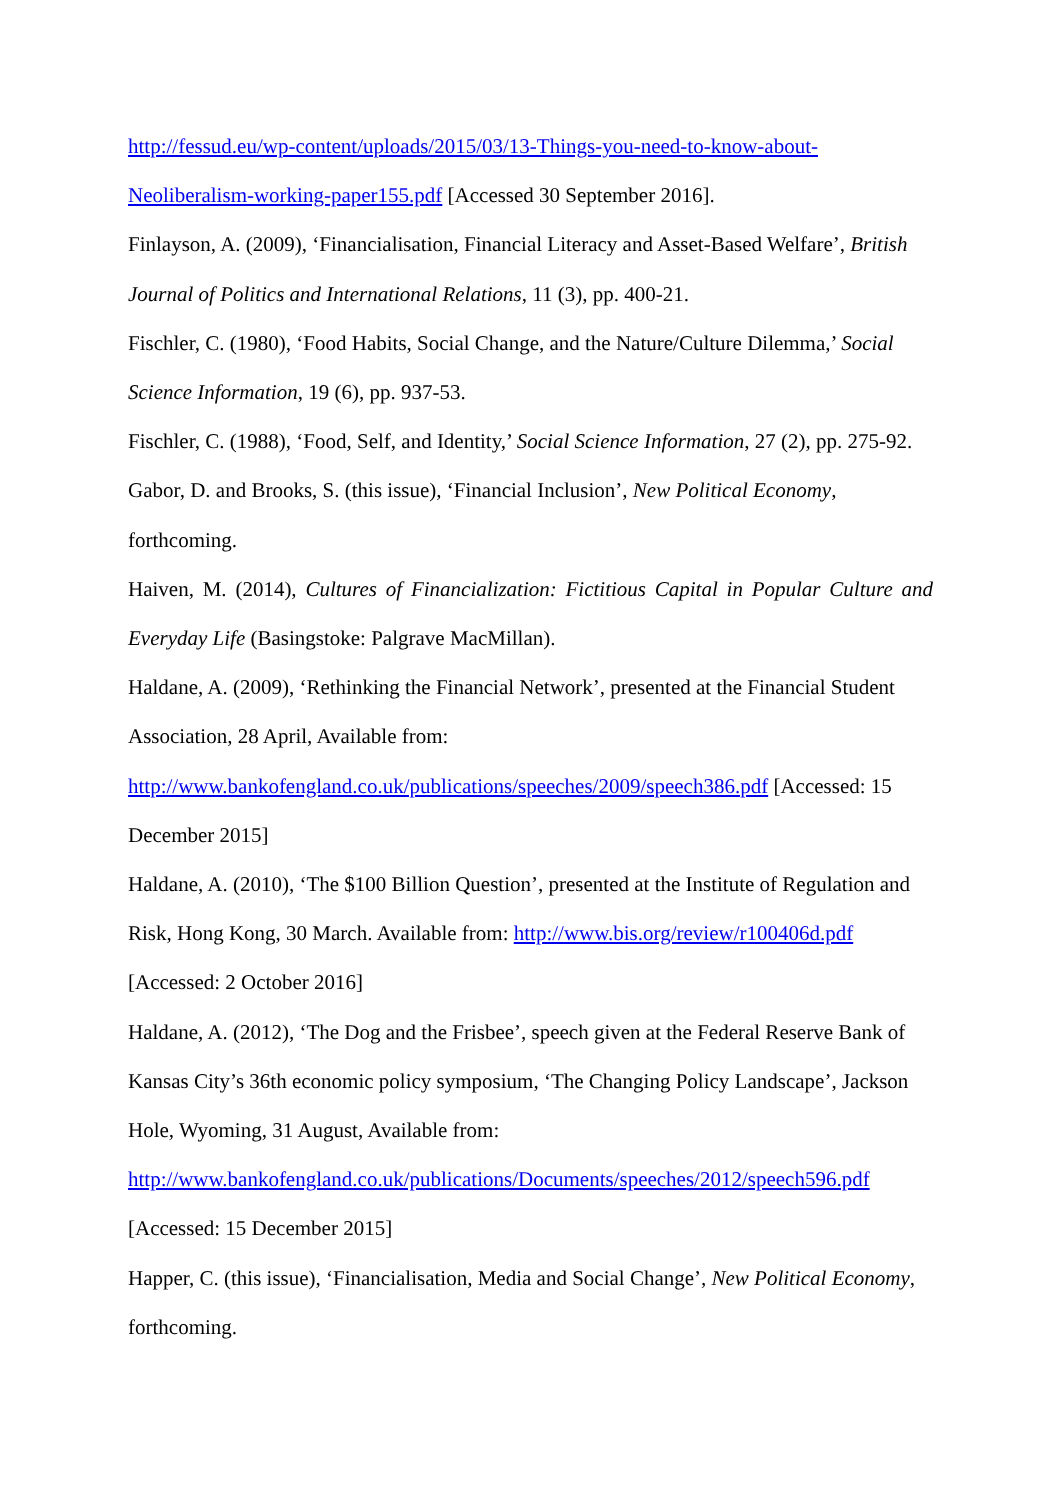http://fessud.eu/wp-content/uploads/2015/03/13-Things-you-need-to-know-about-
Neoliberalism-working-paper155.pdf [Accessed 30 September 2016].
Finlayson, A. (2009), ‘Financialisation, Financial Literacy and Asset-Based Welfare’, British Journal of Politics and International Relations, 11 (3), pp. 400-21.
Fischler, C. (1980), ‘Food Habits, Social Change, and the Nature/Culture Dilemma,’ Social Science Information, 19 (6), pp. 937-53.
Fischler, C. (1988), ‘Food, Self, and Identity,’ Social Science Information, 27 (2), pp. 275-92.
Gabor, D. and Brooks, S. (this issue), ‘Financial Inclusion’, New Political Economy,
forthcoming.
Haiven, M. (2014), Cultures of Financialization: Fictitious Capital in Popular Culture and
Everyday Life (Basingstoke: Palgrave MacMillan).
Haldane, A. (2009), ‘Rethinking the Financial Network’, presented at the Financial Student Association, 28 April, Available from:
http://www.bankofengland.co.uk/publications/speeches/2009/speech386.pdf [Accessed: 15 December 2015]
Haldane, A. (2010), ‘The $100 Billion Question’, presented at the Institute of Regulation and Risk, Hong Kong, 30 March. Available from: http://www.bis.org/review/r100406d.pdf
[Accessed: 2 October 2016]
Haldane, A. (2012), ‘The Dog and the Frisbee’, speech given at the Federal Reserve Bank of Kansas City’s 36th economic policy symposium, ‘The Changing Policy Landscape’, Jackson Hole, Wyoming, 31 August, Available from:
http://www.bankofengland.co.uk/publications/Documents/speeches/2012/speech596.pdf
[Accessed: 15 December 2015]
Happer, C. (this issue), ‘Financialisation, Media and Social Change’, New Political Economy,
forthcoming.